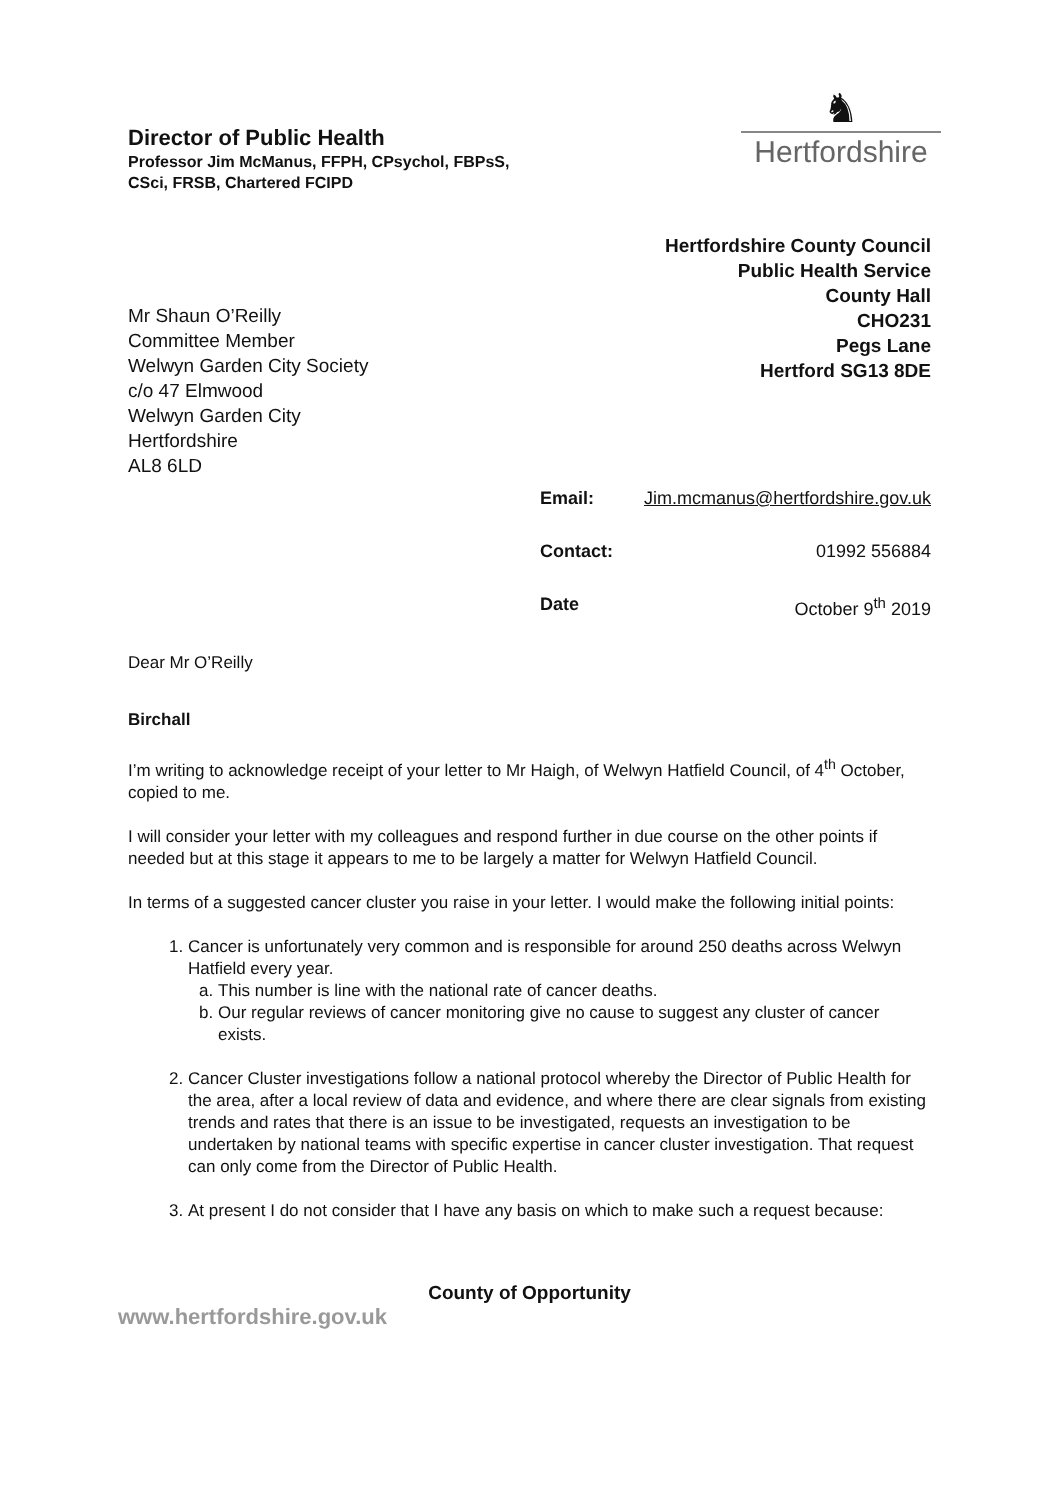Director of Public Health
Professor Jim McManus, FFPH, CPsychol, FBPsS,
CSci, FRSB, Chartered FCIPD
♞
Hertfordshire
Mr Shaun O’Reilly
Committee Member
Welwyn Garden City Society
c/o 47 Elmwood
Welwyn Garden City
Hertfordshire
AL8 6LD
Hertfordshire County Council
Public Health Service
County Hall
CHO231
Pegs Lane
Hertford SG13 8DE
Email: Jim.mcmanus@hertfordshire.gov.uk
Contact: 01992 556884
Date October 9<sup>th</sup> 2019
Dear Mr O’Reilly
Birchall
I’m writing to acknowledge receipt of your letter to Mr Haigh, of Welwyn Hatfield Council, of 4<sup>th</sup> October, copied to me.
I will consider your letter with my colleagues and respond further in due course on the other points if needed but at this stage it appears to me to be largely a matter for Welwyn Hatfield Council.
In terms of a suggested cancer cluster you raise in your letter. I would make the following initial points:
1. Cancer is unfortunately very common and is responsible for around 250 deaths across Welwyn Hatfield every year.
a. This number is line with the national rate of cancer deaths.
b. Our regular reviews of cancer monitoring give no cause to suggest any cluster of cancer exists.
2. Cancer Cluster investigations follow a national protocol whereby the Director of Public Health for the area, after a local review of data and evidence, and where there are clear signals from existing trends and rates that there is an issue to be investigated, requests an investigation to be undertaken by national teams with specific expertise in cancer cluster investigation. That request can only come from the Director of Public Health.
3. At present I do not consider that I have any basis on which to make such a request because:
County of Opportunity
www.hertfordshire.gov.uk